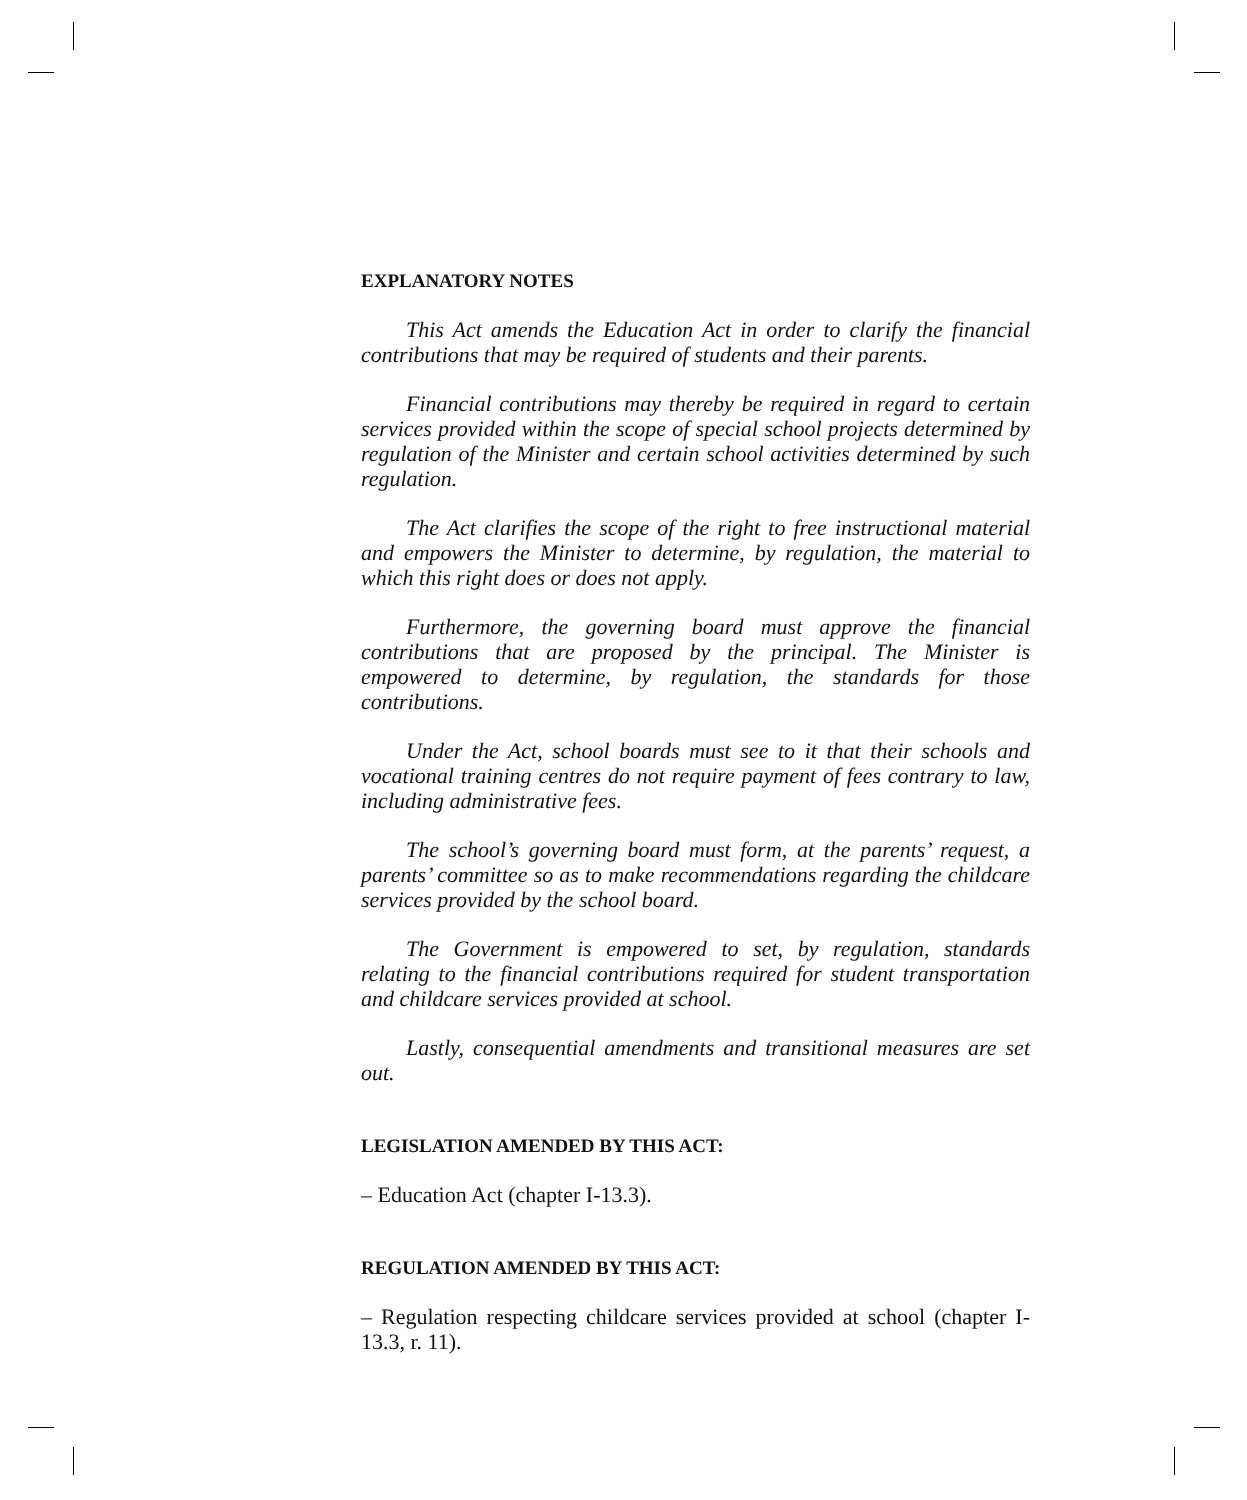EXPLANATORY NOTES
This Act amends the Education Act in order to clarify the financial contributions that may be required of students and their parents.
Financial contributions may thereby be required in regard to certain services provided within the scope of special school projects determined by regulation of the Minister and certain school activities determined by such regulation.
The Act clarifies the scope of the right to free instructional material and empowers the Minister to determine, by regulation, the material to which this right does or does not apply.
Furthermore, the governing board must approve the financial contributions that are proposed by the principal. The Minister is empowered to determine, by regulation, the standards for those contributions.
Under the Act, school boards must see to it that their schools and vocational training centres do not require payment of fees contrary to law, including administrative fees.
The school’s governing board must form, at the parents’ request, a parents’ committee so as to make recommendations regarding the childcare services provided by the school board.
The Government is empowered to set, by regulation, standards relating to the financial contributions required for student transportation and childcare services provided at school.
Lastly, consequential amendments and transitional measures are set out.
LEGISLATION AMENDED BY THIS ACT:
– Education Act (chapter I-13.3).
REGULATION AMENDED BY THIS ACT:
– Regulation respecting childcare services provided at school (chapter I-13.3, r. 11).